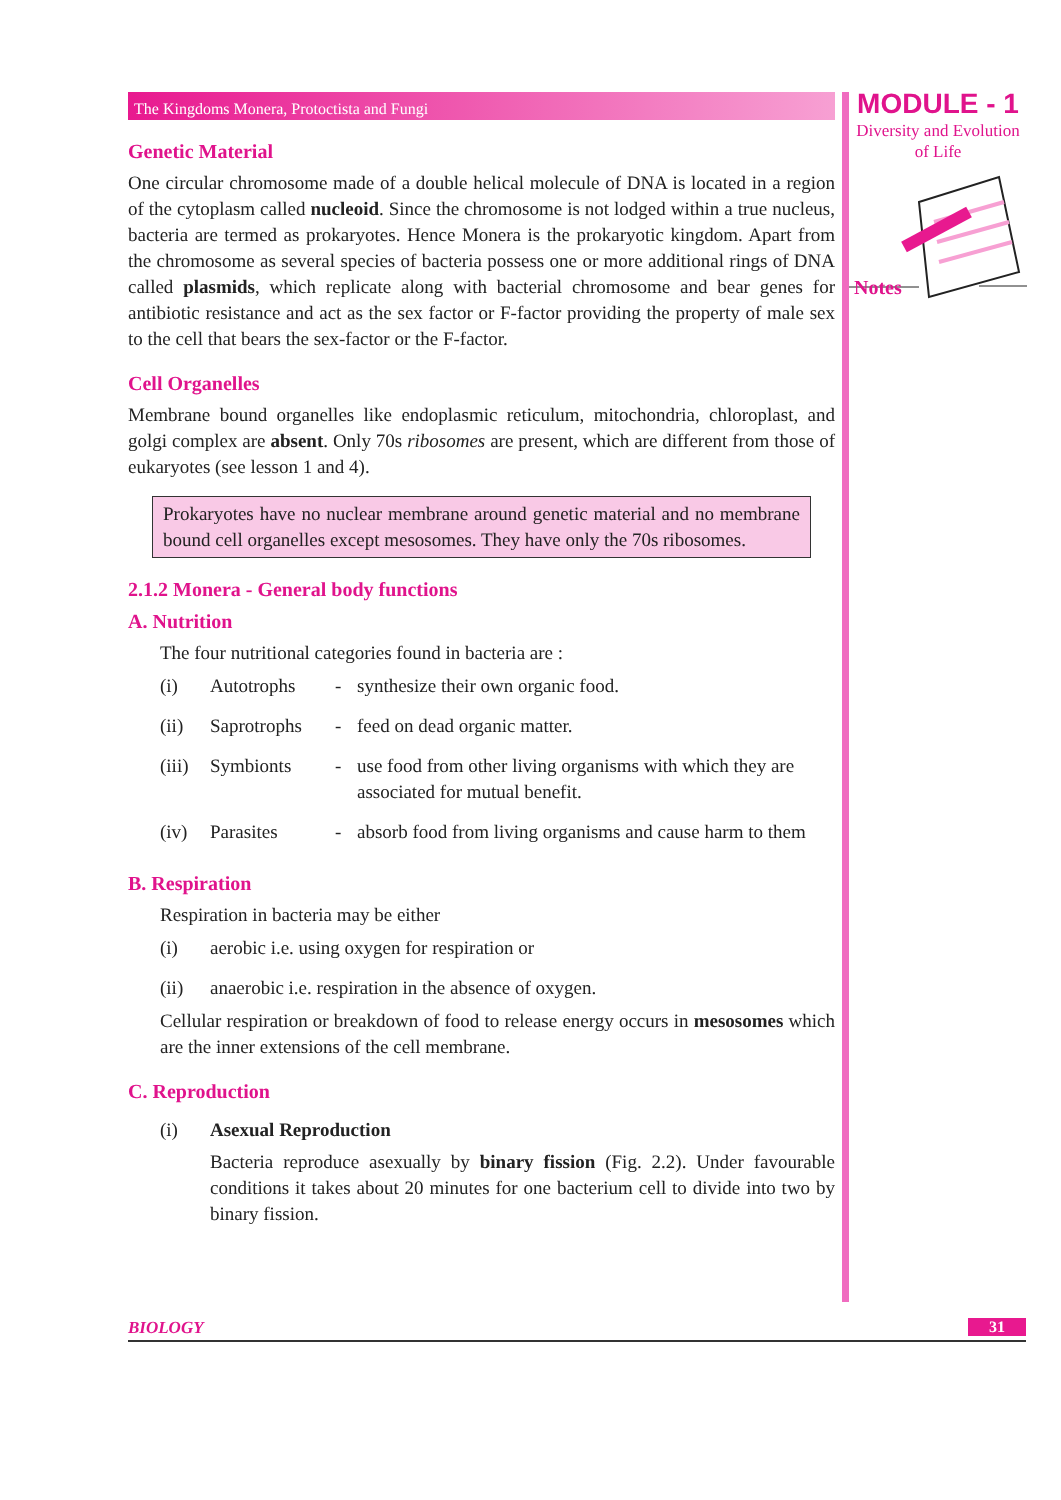The Kingdoms Monera, Protoctista and Fungi
Genetic Material
One circular chromosome made of a double helical molecule of DNA is located in a region of the cytoplasm called nucleoid. Since the chromosome is not lodged within a true nucleus, bacteria are termed as prokaryotes. Hence Monera is the prokaryotic kingdom. Apart from the chromosome as several species of bacteria possess one or more additional rings of DNA called plasmids, which replicate along with bacterial chromosome and bear genes for antibiotic resistance and act as the sex factor or F-factor providing the property of male sex to the cell that bears the sex-factor or the F-factor.
Cell Organelles
Membrane bound organelles like endoplasmic reticulum, mitochondria, chloroplast, and golgi complex are absent. Only 70s ribosomes are present, which are different from those of eukaryotes (see lesson 1 and 4).
Prokaryotes have no nuclear membrane around genetic material and no membrane bound cell organelles except mesosomes. They have only the 70s ribosomes.
2.1.2 Monera - General body functions
A. Nutrition
The four nutritional categories found in bacteria are :
| (i) | Autotrophs | - | synthesize their own organic food. |
| (ii) | Saprotrophs | - | feed on dead organic matter. |
| (iii) | Symbionts | - | use food from other living organisms with which they are associated for mutual benefit. |
| (iv) | Parasites | - | absorb food from living organisms and cause harm to them |
B. Respiration
Respiration in bacteria may be either
| (i) | aerobic i.e. using oxygen for respiration or |
| (ii) | anaerobic i.e. respiration in the absence of oxygen. |
Cellular respiration or breakdown of food to release energy occurs in mesosomes which are the inner extensions of the cell membrane.
C. Reproduction
| (i) | Asexual Reproduction Bacteria reproduce asexually by binary fission (Fig. 2.2). Under favourable conditions it takes about 20 minutes for one bacterium cell to divide into two by binary fission. |
MODULE - 1
Diversity and Evolution
of Life
Notes
BIOLOGY 31